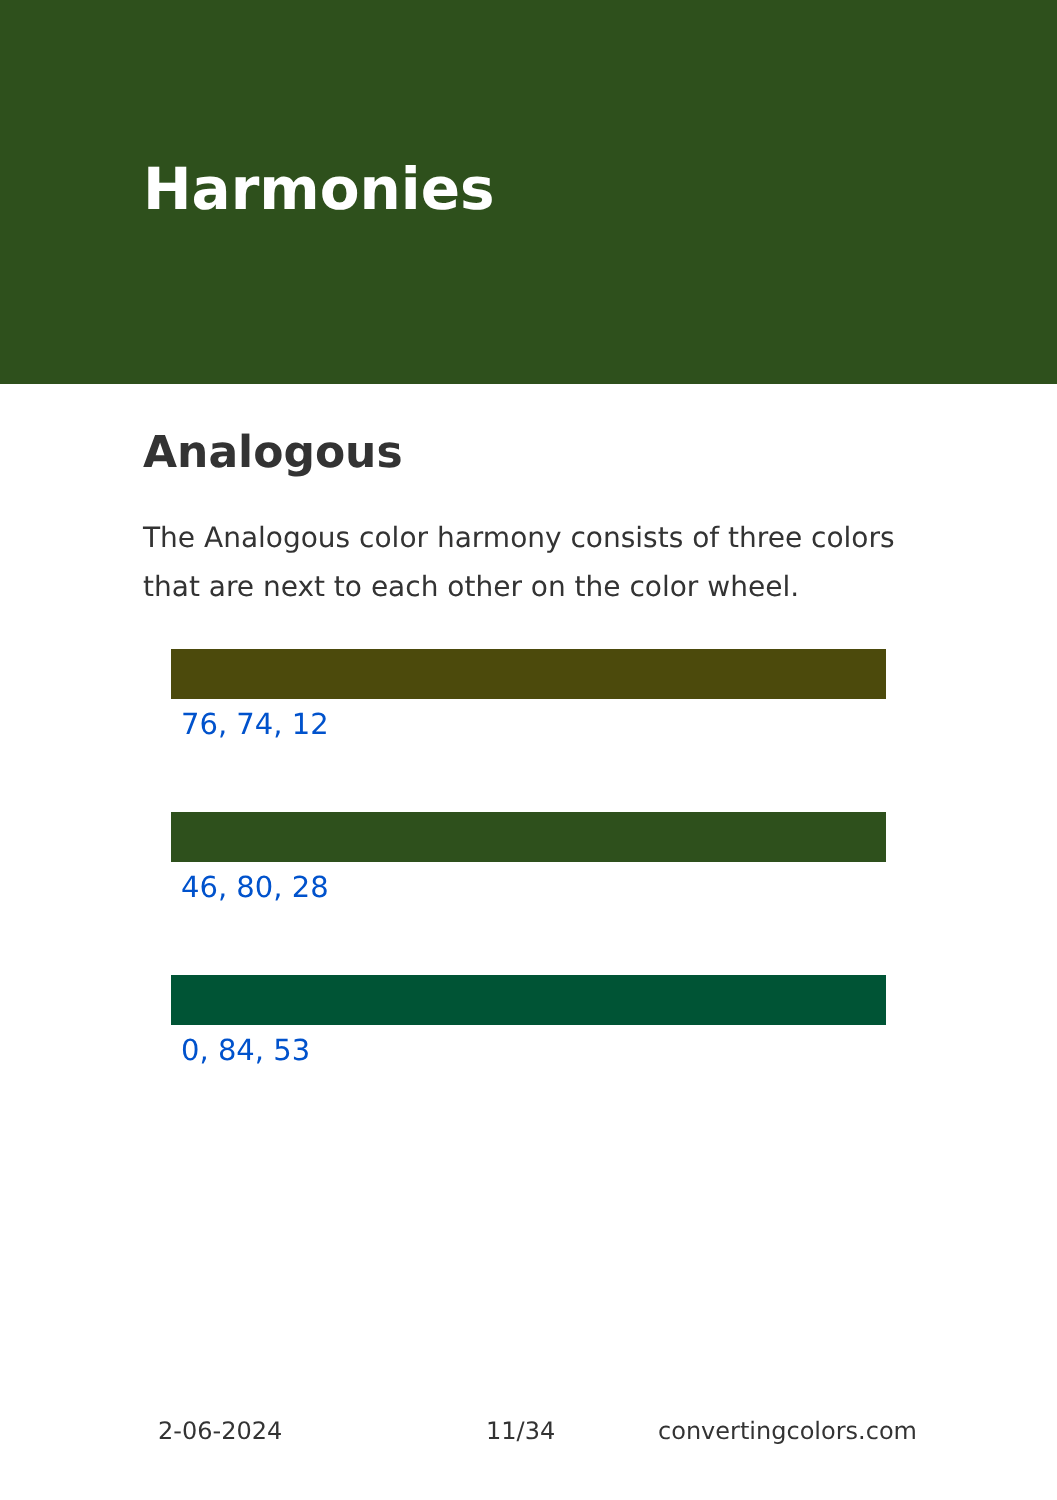Harmonies
Analogous
The Analogous color harmony consists of three colors that are next to each other on the color wheel.
76, 74, 12
46, 80, 28
0, 84, 53
2-06-2024 11/34 convertingcolors.com